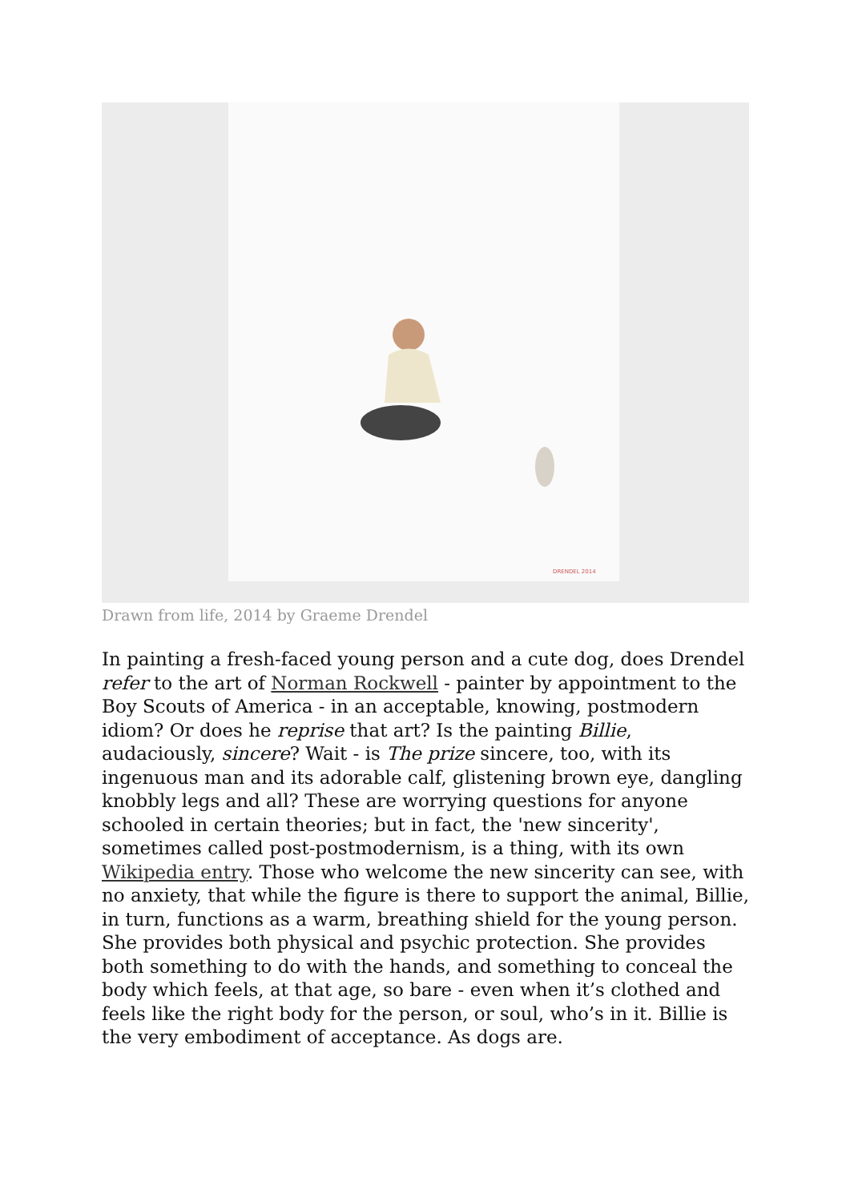DRENDEL 2014
Drawn from life, 2014 by Graeme Drendel
In painting a fresh-faced young person and a cute dog, does Drendel refer to the art of Norman Rockwell - painter by appointment to the Boy Scouts of America - in an acceptable, knowing, postmodern idiom? Or does he reprise that art? Is the painting Billie, audaciously, sincere? Wait - is The prize sincere, too, with its ingenuous man and its adorable calf, glistening brown eye, dangling knobbly legs and all? These are worrying questions for anyone schooled in certain theories; but in fact, the 'new sincerity', sometimes called post-postmodernism, is a thing, with its own Wikipedia entry. Those who welcome the new sincerity can see, with no anxiety, that while the figure is there to support the animal, Billie, in turn, functions as a warm, breathing shield for the young person. She provides both physical and psychic protection. She provides both something to do with the hands, and something to conceal the body which feels, at that age, so bare - even when it’s clothed and feels like the right body for the person, or soul, who’s in it. Billie is the very embodiment of acceptance. As dogs are.